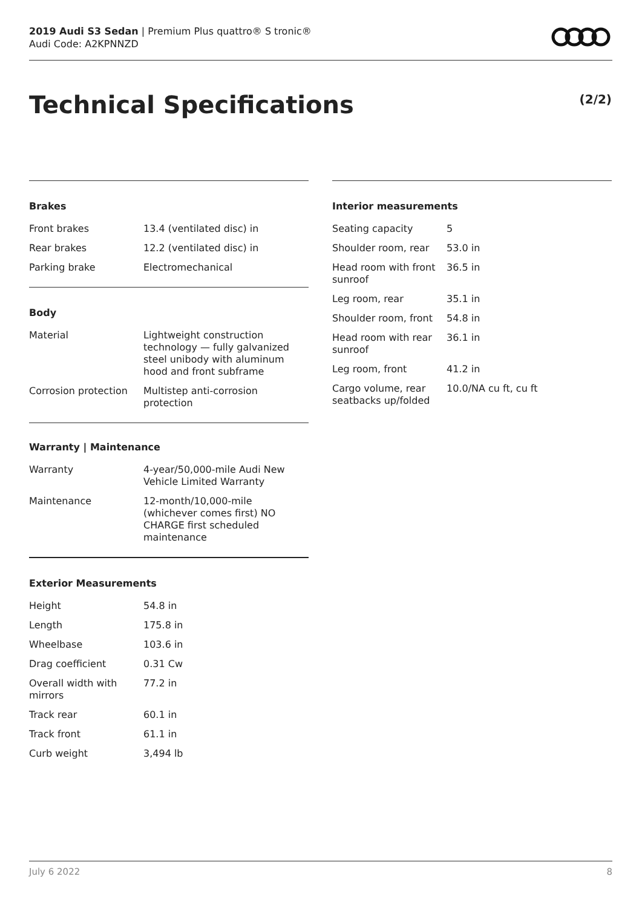2019 Audi S3 Sedan | Premium Plus quattro® S tronic®
Audi Code: A2KPNNZD
Technical Specifications (2/2)
Brakes
| Front brakes | 13.4 (ventilated disc) in |
| Rear brakes | 12.2 (ventilated disc) in |
| Parking brake | Electromechanical |
Body
| Material | Lightweight construction technology — fully galvanized steel unibody with aluminum hood and front subframe |
| Corrosion protection | Multistep anti-corrosion protection |
Warranty | Maintenance
| Warranty | 4-year/50,000-mile Audi New Vehicle Limited Warranty |
| Maintenance | 12-month/10,000-mile (whichever comes first) NO CHARGE first scheduled maintenance |
Exterior Measurements
| Height | 54.8 in |
| Length | 175.8 in |
| Wheelbase | 103.6 in |
| Drag coefficient | 0.31 Cw |
| Overall width with mirrors | 77.2 in |
| Track rear | 60.1 in |
| Track front | 61.1 in |
| Curb weight | 3,494 lb |
Interior measurements
| Seating capacity | 5 |
| Shoulder room, rear | 53.0 in |
| Head room with front sunroof | 36.5 in |
| Leg room, rear | 35.1 in |
| Shoulder room, front | 54.8 in |
| Head room with rear sunroof | 36.1 in |
| Leg room, front | 41.2 in |
| Cargo volume, rear seatbacks up/folded | 10.0/NA cu ft, cu ft |
July 6 2022 8